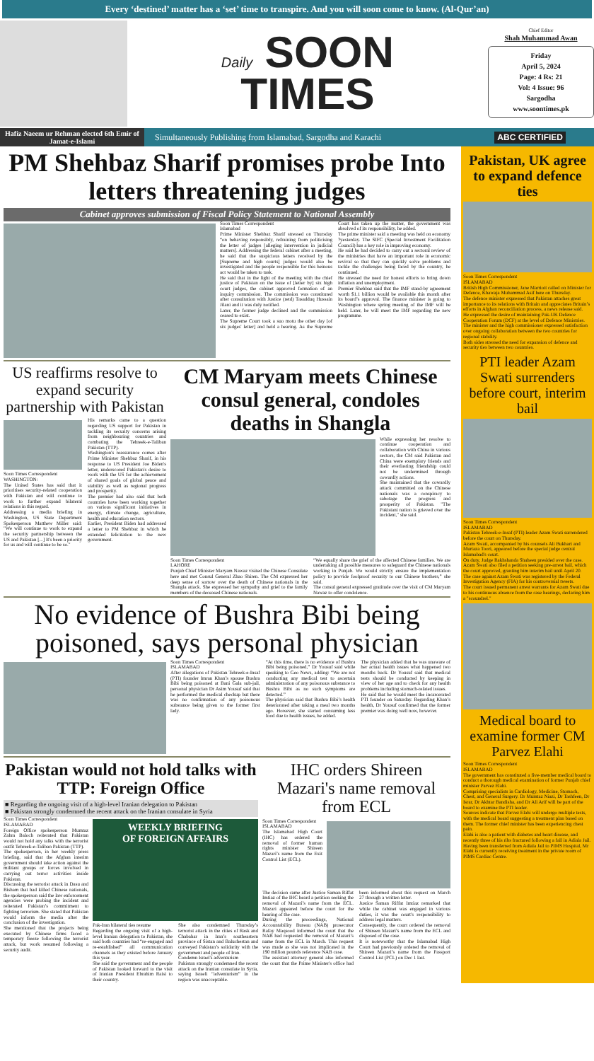Every ‘destined’ matter has a ‘set’ time to transpire. And you will soon come to know. (Al-Qur’an)
Daily SOON
TIMES
Chief Editor
Shah Muhammad Awan
Friday
April 5, 2024
Page: 4 Rs: 21
Vol: 4 Issue: 96
Sargodha
www.soontimes.pk
Hafiz Naeem ur Rehman elected 6th Emir of Jamat-e-Islami
Simultaneously Publishing from Islamabad, Sargodha and Karachi
ABC CERTIFIED
PM Shehbaz Sharif promises probe Into letters threatening judges
Cabinet approves submission of Fiscal Policy Statement to National Assembly
Soon Times Correspondent
Islamabad
Prime Minister Shehbaz Sharif stressed on Thursday “on behaving responsibly, refraining from politicising the letter of judges [alleging intervention in judicial matters]. Addressing the federal cabinet after a meeting, he said that the suspicious letters received by the [Supreme and high courts] judges would also be investigated and the people responsible for this heinous act would be taken to task.
He said that in the light of the meeting with the chief justice of Pakistan on the issue of [letter by] six high court judges, the cabinet approved formation of an inquiry commission. The commission was constituted after consultation with Justice (retd) Tasadduq Hussain Jilani and it was duly notified.
Later, the former judge declined and the commission ceased to exist.
The Supreme Court took a suo motu the other day [of six judges' letter] and held a hearing. As the Supreme Court has taken up the matter, the government was absolved of its responsibility, he added.
The prime minister said a meeting was held on economy ?yesterday. The SIFC (Special Investment Facilitation Council) has a key role in improving economy.
He said he had decided to carry out a sectoral review of the ministries that have an important role in economic revival so that they can quickly solve problems and tackle the challenges being faced by the country, he continued.
He stressed the need for honest efforts to bring down inflation and unemployment.
Premier Shehbaz said that the IMF stand-by agreement worth $1.1 billion would be available this month after its board’s approval. The finance minister is going to Washington where spring meeting of the IMF will be held. Later, he will meet the IMF regarding the new programme.
US reaffirms resolve to expand security partnership with Pakistan
Soon Times Correspondent
WASHINGTON:
The United States has said that it prioritises security-related cooperation with Pakistan and will continue to work to further expand bilateral relations in this regard.
Addressing a media briefing in Washington, US State Department Spokesperson Matthew Miller said: "We will continue to work to expand the security partnership between the US and Pakistan [...] It's been a priority for us and will continue to be so."
His remarks came to a question regarding US support for Pakistan in tackling its security concerns arising from neighbouring countries and combating the Tehreek-e-Taliban Pakistan (TTP).
Washington's reassurance comes after Prime Minister Shehbaz Sharif, in his response to US President Joe Biden's letter, underscored Pakistan's desire to work with the US for the achievement of shared goals of global peace and stability as well as regional progress and prosperity.
The premier had also said that both countries have been working together on various significant initiatives in energy, climate change, agriculture, health and education sectors.
Earlier, President Biden had addressed a letter to PM Shehbaz in which he extended felicitation to the new government.
CM Maryam meets Chinese consul general, condoles deaths in Shangla
While expressing her resolve to continue cooperation and collaboration with China in various sectors, the CM said Pakistan and China were exemplary friends and their everlasting friendship could not be undermined through cowardly actions.
She maintained that the cowardly attack committed on the Chinese nationals was a conspiracy to sabotage the progress and prosperity of Pakistan. "The Pakistani nation is grieved over the incident," she said.
Soon Times Correspondent
LAHORE
Punjab Chief Minister Maryam Nawaz visited the Chinese Consulate here and met Consul General Zhao Shiren. The CM expressed her deep sense of sorrow over the death of Chinese nationals in the Shangla attack. She expressed her sympathy and grief to the family members of the deceased Chinese nationals.
“We equally share the grief of the affected Chinese families. We are undertaking all possible measures to safeguard the Chinese nationals working in Punjab. We would strictly ensure the implementation policy to provide foolproof security to our Chinese brothers,” she said.
The consul general expressed gratitude over the visit of CM Maryam Nawaz to offer condolence.
No evidence of Bushra Bibi being poisoned, says personal physician
Soon Times Correspondent
ISLAMABAD
After allegations of Pakistan Tehreek-e-Insaf (PTI) founder Imran Khan’s spouse Bushra Bibi being poisoned at Bani Gala sub-jail, personal physician Dr Asim Yousuf said that he performed the medical checkup but there was no confirmation of any poisonous substance being given to the former first lady.
“At this time, there is no evidence of Bushra Bibi being poisoned,” Dr Yousuf said while speaking to Geo News, adding: “We are not conducting any medical test to ascertain administration of any poisonous substance to Bushra Bibi as no such symptoms are detected.”
The physician said that Bushra Bibi’s health deteriorated after taking a meal two months ago. However, she started consuming less food due to health issues, he added.
The physician added that he was unaware of her actual health issues what happened two months back. Dr Yousuf said that medical tests should be conducted by keeping in view of her age and to check for any health problems including stomach-related issues.
He said that he would meet the incarcerated PTI founder on Saturday. Regarding Khan’s health, Dr Yousuf confirmed that the former premier was doing well now, however.
Pakistan would not hold talks with TTP: Foreign Office
■ Regarding the ongoing visit of a high-level Iranian delegation to Pakistan
■ Pakistan strongly condemned the recent attack on the Iranian consulate in Syria
Soon Times Correspondent
ISLAMABAD
Foreign Office spokesperson Mumtaz Zahra Baloch reiterated that Pakistan would not hold any talks with the terrorist outfit Tehreek-e-Taliban Pakistan (TTP).
The spokesperson, in her weekly press briefing, said that the Afghan interim government should take action against the militant groups or forces involved in carrying out terror activities inside Pakistan.
Discussing the terrorist attack in Dasu and Bisham that had killed Chinese nationals, the spokesperson said the law enforcement agencies were probing the incident and reiterated Pakistan’s commitment to fighting terrorism. She stated that Pakistan would inform the media after the conclusion of the investigation.
She mentioned that the projects being executed by Chinese firms faced a temporary freeze following the terrorist attack, but work resumed following a security audit.
WEEKLY BRIEFING
OF FOREIGN AFFAIRS
Pak-Iran bilateral ties resume
Regarding the ongoing visit of a high-level Iranian delegation to Pakistan, she said both countries had “re-engaged and re-established” all communication channels as they existed before January this year.
She said the government and the people of Pakistan looked forward to the visit of Iranian President Ebrahim Raisi to their country.
She also condemned Thursday’s terrorist attack in the cities of Rask and Chabahar in Iran’s southeastern province of Sistan and Baluchestan and conveyed Pakistan’s solidarity with the government and people of Iran.
Condemn Israel's adventurism
Pakistan strongly condemned the recent attack on the Iranian consulate in Syria, saying Israeli “adventurism” in the region was unacceptable.
IHC orders Shireen Mazari's name removal from ECL
Soon Times Correspondent
ISLAMABAD
The Islamabad High Court (IHC) has ordered the removal of former human rights minister Shireen Mazari’s name from the Exit Control List (ECL).
The decision came after Justice Saman Riffat Imtiaz of the IHC heard a petition seeking the removal of Mazari’s name from the ECL. Mazari appeared before the court for the hearing of the case.
During the proceedings, National Accountability Bureau (NAB) prosecutor Rafay Maqsood informed the court that the NAB had requested the removal of Mazari’s name from the ECL in March. This request was made as she was not implicated in the 190 million pounds reference NAB case.
The assistant attorney general also informed the court that the Prime Minister's office had been informed about this request on March 27 through a written letter.
Justice Saman Riffat Imtiaz remarked that while the cabinet was engaged in various duties, it was the court's responsibility to address legal matters.
Consequently, the court ordered the removal of Shireen Mazari’s name from the ECL and disposed of the case.
It is noteworthy that the Islamabad High Court had previously ordered the removal of Shireen Mazari’s name from the Passport Control List (PCL) on Dec 1 last.
Pakistan, UK agree to expand defence ties
Soon Times Correspondent
ISLAMABAD
British High Commissioner, Jane Marriott called on Minister for Defence, Khawaja Muhammad Asif here on Thursday.
The defence minister expressed that Pakistan attaches great importance to its relations with Britain and appreciates Britain’s efforts in Afghan reconciliation process, a news release said.
He expressed the desire of maintaining Pak-UK Defence Cooperation Forum (DCF) at the level of Defence Ministries.
The minister and the high commissioner expressed satisfaction over ongoing collaboration between the two countries for regional stability.
Both sides stressed the need for expansion of defence and security ties between two countries.
PTI leader Azam Swati surrenders before court, interim bail
Soon Times Correspondent
ISLAMABAD
Pakistan Tehreek-e-Insaf (PTI) leader Azam Swati surrendered before the court on Thursday.
Azam Swati, accompanied by his counsels Ali Bukhari and Murtaza Toori, appeared before the special judge central Islamabad's court.
On duty, Judge Rakhshanda Shaheen presided over the case.
Azam Swati also filed a petition seeking pre-arrest bail, which the court approved, granting him interim bail until April 20.
The case against Azam Swati was registered by the Federal Investigation Agency (FIA) for his controversial tweets.
The court issued permanent arrest warrants for Azam Swati due to his continuous absence from the case hearings, declaring him a "scoundrel."
Medical board to examine former CM Parvez Elahi
Soon Times Correspondent
ISLAMABAD
The government has constituted a five-member medical board to conduct a thorough medical examination of former Punjab chief minister Parvez Elahi.
Comprising specialists in Cardiology, Medicine, Stomach, Chest, and General Surgery. Dr Mumtaz Niazi, Dr Tashfeen, Dr Israr, Dr Akhtar Bandisha, and Dr Ali Arif will be part of the board to examine the PTI leader.
Sources indicate that Parvez Elahi will undergo multiple tests, with the medical board suggesting a treatment plan based on them. The former chief minister has been experiencing chest pain.
Elahi is also a patient with diabetes and heart disease, and recently three of his ribs fractured following a fall in Adiala Jail.
Having been transferred from Adiala Jail to PIMS Hospital, Mr Elahi is currently receiving treatment in the private room of PIMS Cardiac Centre.